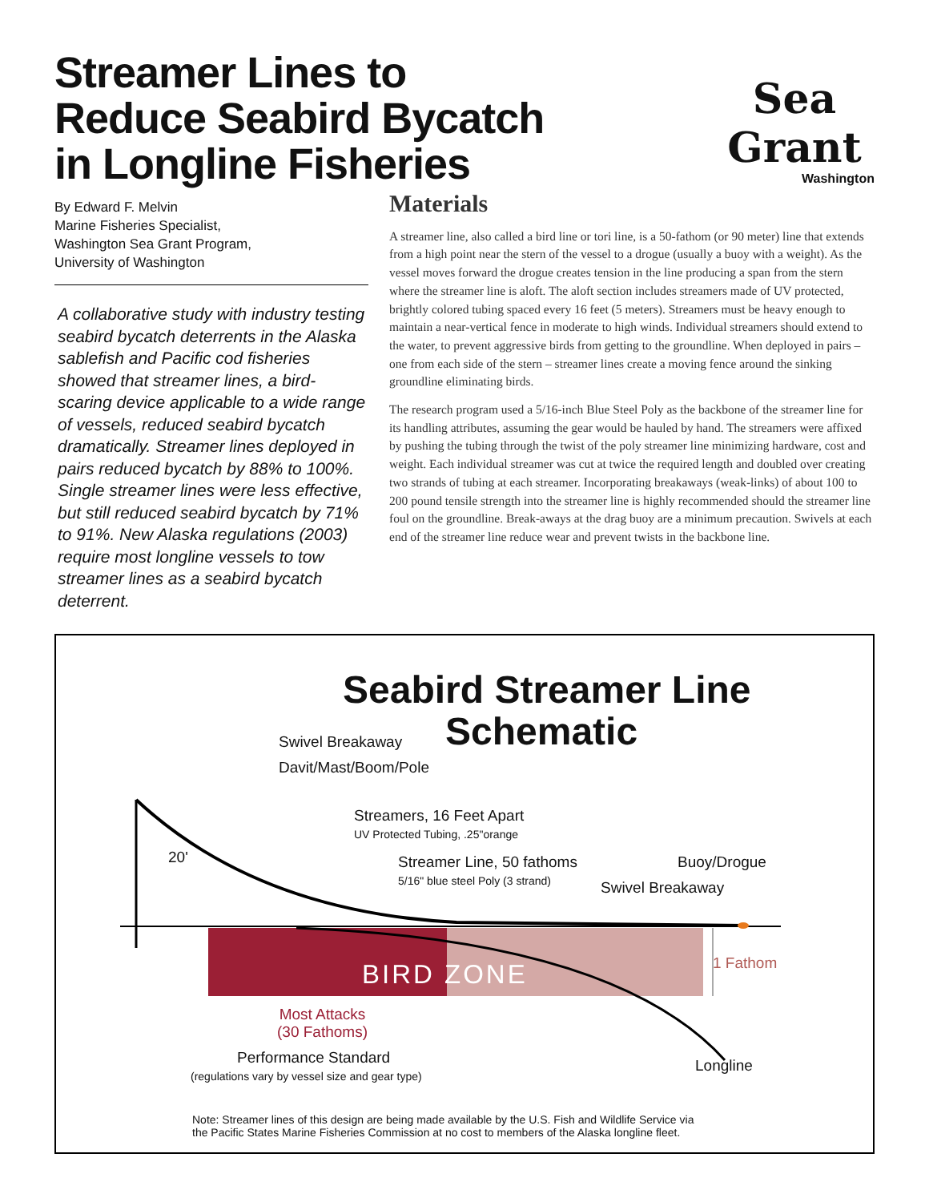Streamer Lines to
Reduce Seabird Bycatch
in Longline Fisheries
Sea Grant
Washington
By Edward F. Melvin
Marine Fisheries Specialist,
Washington Sea Grant Program,
University of Washington
A collaborative study with industry testing seabird bycatch deterrents in the Alaska sablefish and Pacific cod fisheries showed that streamer lines, a bird-scaring device applicable to a wide range of vessels, reduced seabird bycatch dramatically. Streamer lines deployed in pairs reduced bycatch by 88% to 100%. Single streamer lines were less effective, but still reduced seabird bycatch by 71% to 91%. New Alaska regulations (2003) require most longline vessels to tow streamer lines as a seabird bycatch deterrent.
Materials
A streamer line, also called a bird line or tori line, is a 50-fathom (or 90 meter) line that extends from a high point near the stern of the vessel to a drogue (usually a buoy with a weight). As the vessel moves forward the drogue creates tension in the line producing a span from the stern where the streamer line is aloft. The aloft section includes streamers made of UV protected, brightly colored tubing spaced every 16 feet (5 meters). Streamers must be heavy enough to maintain a near-vertical fence in moderate to high winds. Individual streamers should extend to the water, to prevent aggressive birds from getting to the groundline. When deployed in pairs – one from each side of the stern – streamer lines create a moving fence around the sinking groundline eliminating birds.
The research program used a 5/16-inch Blue Steel Poly as the backbone of the streamer line for its handling attributes, assuming the gear would be hauled by hand. The streamers were affixed by pushing the tubing through the twist of the poly streamer line minimizing hardware, cost and weight. Each individual streamer was cut at twice the required length and doubled over creating two strands of tubing at each streamer. Incorporating breakaways (weak-links) of about 100 to 200 pound tensile strength into the streamer line is highly recommended should the streamer line foul on the groundline. Break-aways at the drag buoy are a minimum precaution. Swivels at each end of the streamer line reduce wear and prevent twists in the backbone line.
Seabird Streamer Line
Schematic
Swivel Breakaway
Davit/Mast/Boom/Pole
Streamers, 16 Feet Apart
UV Protected Tubing, .25"orange
20'
Streamer Line, 50 fathoms
5/16" blue steel Poly (3 strand)
Buoy/Drogue
Swivel Breakaway
BIRD ZONE 1 Fathom
Most Attacks
(30 Fathoms)
Performance Standard
(regulations vary by vessel size and gear type)
Longline
Note: Streamer lines of this design are being made available by the U.S. Fish and Wildlife Service via
the Pacific States Marine Fisheries Commission at no cost to members of the Alaska longline fleet.